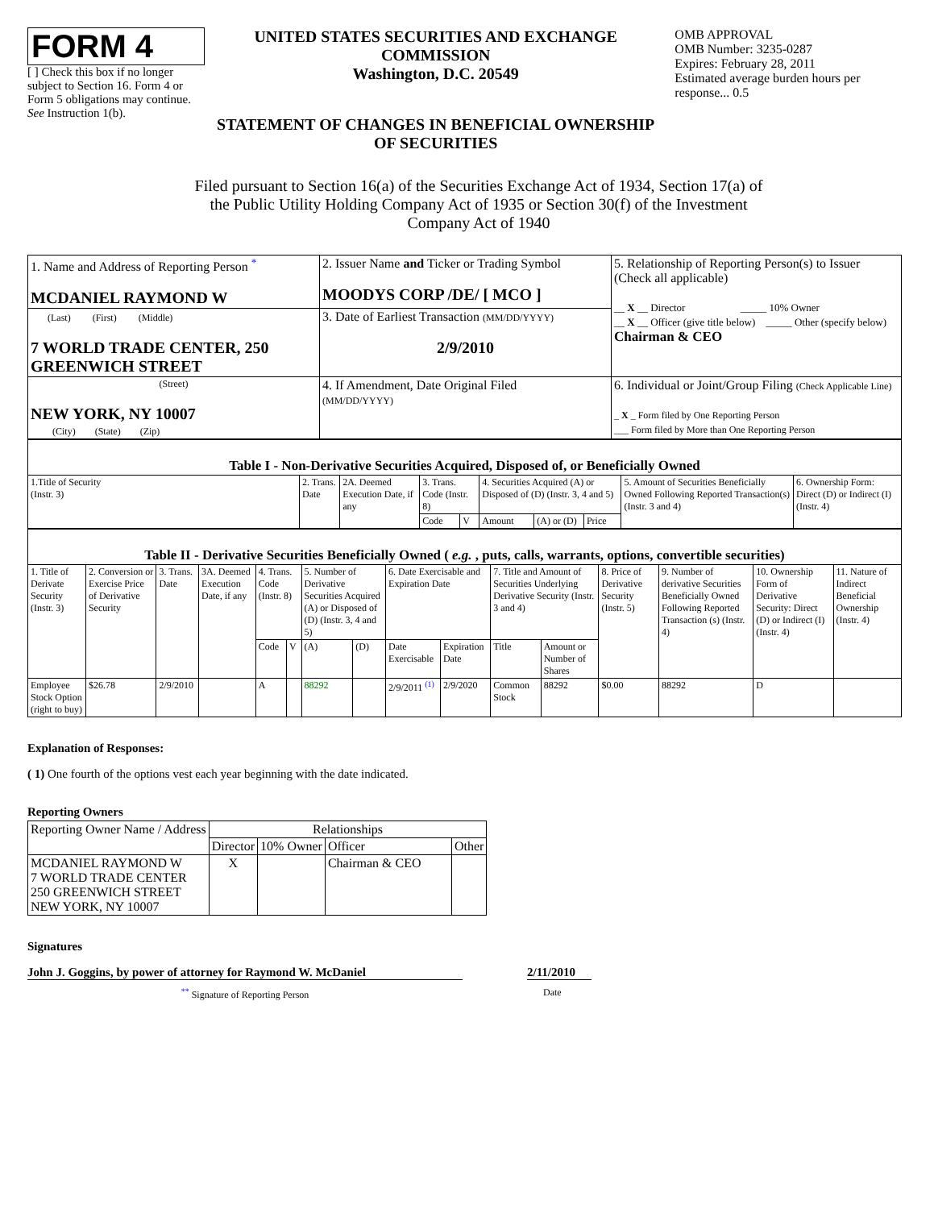FORM 4
[ ] Check this box if no longer subject to Section 16. Form 4 or Form 5 obligations may continue. See Instruction 1(b).
UNITED STATES SECURITIES AND EXCHANGE COMMISSION
Washington, D.C. 20549
STATEMENT OF CHANGES IN BENEFICIAL OWNERSHIP OF SECURITIES
OMB APPROVAL
OMB Number: 3235-0287
Expires: February 28, 2011
Estimated average burden hours per response... 0.5
Filed pursuant to Section 16(a) of the Securities Exchange Act of 1934, Section 17(a) of the Public Utility Holding Company Act of 1935 or Section 30(f) of the Investment Company Act of 1940
| 1. Name and Address of Reporting Person <sup>*</sup> MCDANIEL RAYMOND W | 2. Issuer Name and Ticker or Trading Symbol MOODYS CORP /DE/ [ MCO ] | 5. Relationship of Reporting Person(s) to Issuer (Check all applicable) __ X __ Director _____ 10% Owner __ X __ Officer (give title below) _____ Other (specify below) Chairman & CEO |
| (Last) (First) (Middle) 7 WORLD TRADE CENTER, 250 GREENWICH STREET | 3. Date of Earliest Transaction (MM/DD/YYYY) 2/9/2010 | |
| (Street) NEW YORK, NY 10007 (City) (State) (Zip) | 4. If Amendment, Date Original Filed (MM/DD/YYYY) | 6. Individual or Joint/Group Filing (Check Applicable Line) _ X _ Form filed by One Reporting Person ___ Form filed by More than One Reporting Person |
| Table I - Non-Derivative Securities Acquired, Disposed of, or Beneficially Owned | | | | | | | | | |
| 1.Title of Security (Instr. 3) | 2. Trans. Date | 2A. Deemed Execution Date, if any | 3. Trans. Code (Instr. 8) | | 4. Securities Acquired (A) or Disposed of (D) (Instr. 3, 4 and 5) | | | 5. Amount of Securities Beneficially Owned Following Reported Transaction(s) (Instr. 3 and 4) | 6. Ownership Form: Direct (D) or Indirect (I) (Instr. 4) |
| | | | Code | V | Amount | (A) or (D) | Price | | |
| Table II - Derivative Securities Beneficially Owned ( e.g. , puts, calls, warrants, options, convertible securities) | | | | | | | | | | | | | | | |
| 1. Title of Derivate Security (Instr. 3) | 2. Conversion or Exercise Price of Derivative Security | 3. Trans. Date | 3A. Deemed Execution Date, if any | 4. Trans. Code (Instr. 8) | | 5. Number of Derivative Securities Acquired (A) or Disposed of (D) (Instr. 3, 4 and 5) | | 6. Date Exercisable and Expiration Date | | 7. Title and Amount of Securities Underlying Derivative Security (Instr. 3 and 4) | | 8. Price of Derivative Security (Instr. 5) | 9. Number of derivative Securities Beneficially Owned Following Reported Transaction (s) (Instr. 4) | 10. Ownership Form of Derivative Security: Direct (D) or Indirect (I) (Instr. 4) | 11. Nature of Indirect Beneficial Ownership (Instr. 4) |
| | | | | Code | V | (A) | (D) | Date Exercisable | Expiration Date | Title | Amount or Number of Shares | | | | |
| Employee Stock Option (right to buy) | $26.78 | 2/9/2010 | | A | | 88292 | | 2/9/2011 <sup>(1)</sup> | 2/9/2020 | Common Stock | 88292 | $0.00 | 88292 | D | |
Explanation of Responses:
( 1) One fourth of the options vest each year beginning with the date indicated.
Reporting Owners
| Reporting Owner Name / Address | Relationships | | | |
| --- | --- | --- | --- | --- |
| | Director | 10% Owner | Officer | Other |
| MCDANIEL RAYMOND W 7 WORLD TRADE CENTER 250 GREENWICH STREET NEW YORK, NY 10007 | X | | Chairman & CEO | |
Signatures
John J. Goggins, by power of attorney for Raymond W. McDaniel
2/11/2010
<sup>**</sup> Signature of Reporting Person Date